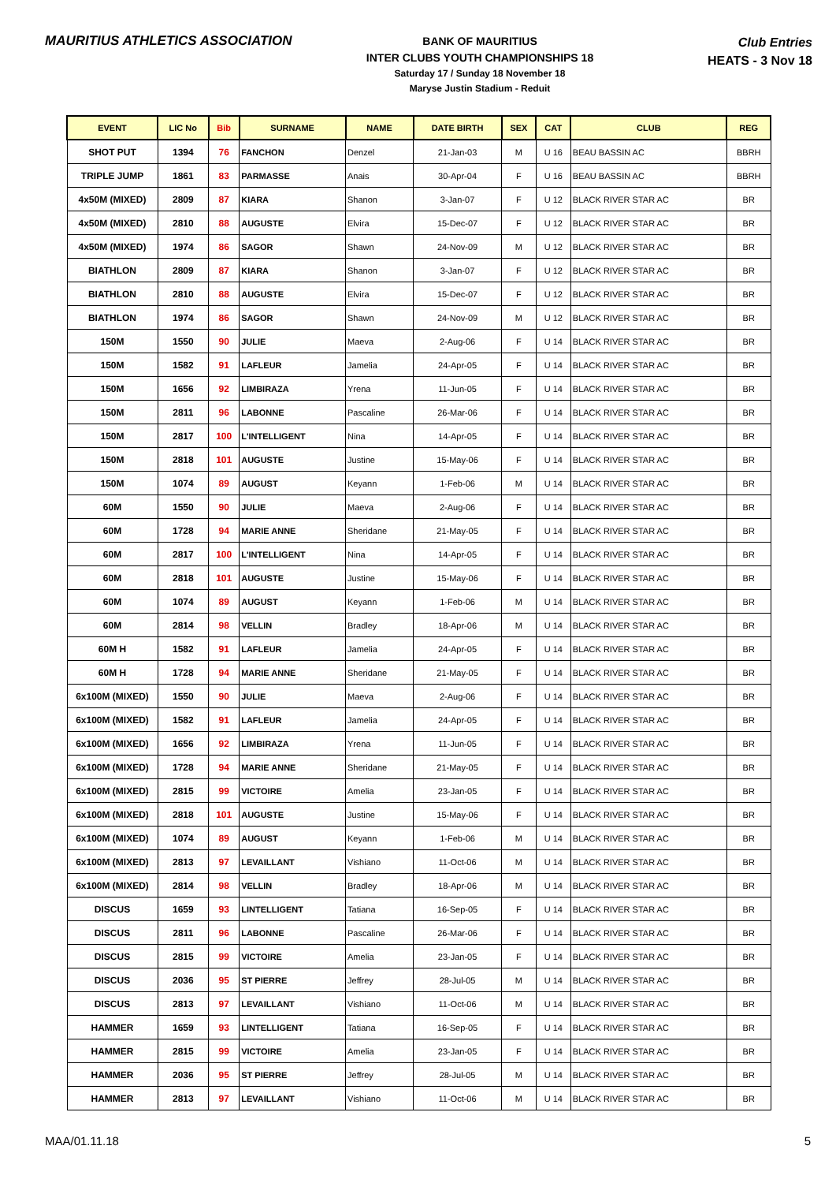MAURITIUS ATHLETICS ASSOCIATION
BANK OF MAURITIUS
INTER CLUBS YOUTH CHAMPIONSHIPS 18
Saturday 17 / Sunday 18 November 18
Maryse Justin Stadium - Reduit
Club Entries
HEATS - 3 Nov 18
| EVENT | LIC No | Bib | SURNAME | NAME | DATE BIRTH | SEX | CAT | CLUB | REG |
| --- | --- | --- | --- | --- | --- | --- | --- | --- | --- |
| SHOT PUT | 1394 | 76 | FANCHON | Denzel | 21-Jan-03 | M | U 16 | BEAU BASSIN AC | BBRH |
| TRIPLE JUMP | 1861 | 83 | PARMASSE | Anais | 30-Apr-04 | F | U 16 | BEAU BASSIN AC | BBRH |
| 4x50M (MIXED) | 2809 | 87 | KIARA | Shanon | 3-Jan-07 | F | U 12 | BLACK RIVER STAR AC | BR |
| 4x50M (MIXED) | 2810 | 88 | AUGUSTE | Elvira | 15-Dec-07 | F | U 12 | BLACK RIVER STAR AC | BR |
| 4x50M (MIXED) | 1974 | 86 | SAGOR | Shawn | 24-Nov-09 | M | U 12 | BLACK RIVER STAR AC | BR |
| BIATHLON | 2809 | 87 | KIARA | Shanon | 3-Jan-07 | F | U 12 | BLACK RIVER STAR AC | BR |
| BIATHLON | 2810 | 88 | AUGUSTE | Elvira | 15-Dec-07 | F | U 12 | BLACK RIVER STAR AC | BR |
| BIATHLON | 1974 | 86 | SAGOR | Shawn | 24-Nov-09 | M | U 12 | BLACK RIVER STAR AC | BR |
| 150M | 1550 | 90 | JULIE | Maeva | 2-Aug-06 | F | U 14 | BLACK RIVER STAR AC | BR |
| 150M | 1582 | 91 | LAFLEUR | Jamelia | 24-Apr-05 | F | U 14 | BLACK RIVER STAR AC | BR |
| 150M | 1656 | 92 | LIMBIRAZA | Yrena | 11-Jun-05 | F | U 14 | BLACK RIVER STAR AC | BR |
| 150M | 2811 | 96 | LABONNE | Pascaline | 26-Mar-06 | F | U 14 | BLACK RIVER STAR AC | BR |
| 150M | 2817 | 100 | L'INTELLIGENT | Nina | 14-Apr-05 | F | U 14 | BLACK RIVER STAR AC | BR |
| 150M | 2818 | 101 | AUGUSTE | Justine | 15-May-06 | F | U 14 | BLACK RIVER STAR AC | BR |
| 150M | 1074 | 89 | AUGUST | Keyann | 1-Feb-06 | M | U 14 | BLACK RIVER STAR AC | BR |
| 60M | 1550 | 90 | JULIE | Maeva | 2-Aug-06 | F | U 14 | BLACK RIVER STAR AC | BR |
| 60M | 1728 | 94 | MARIE ANNE | Sheridane | 21-May-05 | F | U 14 | BLACK RIVER STAR AC | BR |
| 60M | 2817 | 100 | L'INTELLIGENT | Nina | 14-Apr-05 | F | U 14 | BLACK RIVER STAR AC | BR |
| 60M | 2818 | 101 | AUGUSTE | Justine | 15-May-06 | F | U 14 | BLACK RIVER STAR AC | BR |
| 60M | 1074 | 89 | AUGUST | Keyann | 1-Feb-06 | M | U 14 | BLACK RIVER STAR AC | BR |
| 60M | 2814 | 98 | VELLIN | Bradley | 18-Apr-06 | M | U 14 | BLACK RIVER STAR AC | BR |
| 60M H | 1582 | 91 | LAFLEUR | Jamelia | 24-Apr-05 | F | U 14 | BLACK RIVER STAR AC | BR |
| 60M H | 1728 | 94 | MARIE ANNE | Sheridane | 21-May-05 | F | U 14 | BLACK RIVER STAR AC | BR |
| 6x100M (MIXED) | 1550 | 90 | JULIE | Maeva | 2-Aug-06 | F | U 14 | BLACK RIVER STAR AC | BR |
| 6x100M (MIXED) | 1582 | 91 | LAFLEUR | Jamelia | 24-Apr-05 | F | U 14 | BLACK RIVER STAR AC | BR |
| 6x100M (MIXED) | 1656 | 92 | LIMBIRAZA | Yrena | 11-Jun-05 | F | U 14 | BLACK RIVER STAR AC | BR |
| 6x100M (MIXED) | 1728 | 94 | MARIE ANNE | Sheridane | 21-May-05 | F | U 14 | BLACK RIVER STAR AC | BR |
| 6x100M (MIXED) | 2815 | 99 | VICTOIRE | Amelia | 23-Jan-05 | F | U 14 | BLACK RIVER STAR AC | BR |
| 6x100M (MIXED) | 2818 | 101 | AUGUSTE | Justine | 15-May-06 | F | U 14 | BLACK RIVER STAR AC | BR |
| 6x100M (MIXED) | 1074 | 89 | AUGUST | Keyann | 1-Feb-06 | M | U 14 | BLACK RIVER STAR AC | BR |
| 6x100M (MIXED) | 2813 | 97 | LEVAILLANT | Vishiano | 11-Oct-06 | M | U 14 | BLACK RIVER STAR AC | BR |
| 6x100M (MIXED) | 2814 | 98 | VELLIN | Bradley | 18-Apr-06 | M | U 14 | BLACK RIVER STAR AC | BR |
| DISCUS | 1659 | 93 | LINTELLIGENT | Tatiana | 16-Sep-05 | F | U 14 | BLACK RIVER STAR AC | BR |
| DISCUS | 2811 | 96 | LABONNE | Pascaline | 26-Mar-06 | F | U 14 | BLACK RIVER STAR AC | BR |
| DISCUS | 2815 | 99 | VICTOIRE | Amelia | 23-Jan-05 | F | U 14 | BLACK RIVER STAR AC | BR |
| DISCUS | 2036 | 95 | ST PIERRE | Jeffrey | 28-Jul-05 | M | U 14 | BLACK RIVER STAR AC | BR |
| DISCUS | 2813 | 97 | LEVAILLANT | Vishiano | 11-Oct-06 | M | U 14 | BLACK RIVER STAR AC | BR |
| HAMMER | 1659 | 93 | LINTELLIGENT | Tatiana | 16-Sep-05 | F | U 14 | BLACK RIVER STAR AC | BR |
| HAMMER | 2815 | 99 | VICTOIRE | Amelia | 23-Jan-05 | F | U 14 | BLACK RIVER STAR AC | BR |
| HAMMER | 2036 | 95 | ST PIERRE | Jeffrey | 28-Jul-05 | M | U 14 | BLACK RIVER STAR AC | BR |
| HAMMER | 2813 | 97 | LEVAILLANT | Vishiano | 11-Oct-06 | M | U 14 | BLACK RIVER STAR AC | BR |
MAA/01.11.18 5